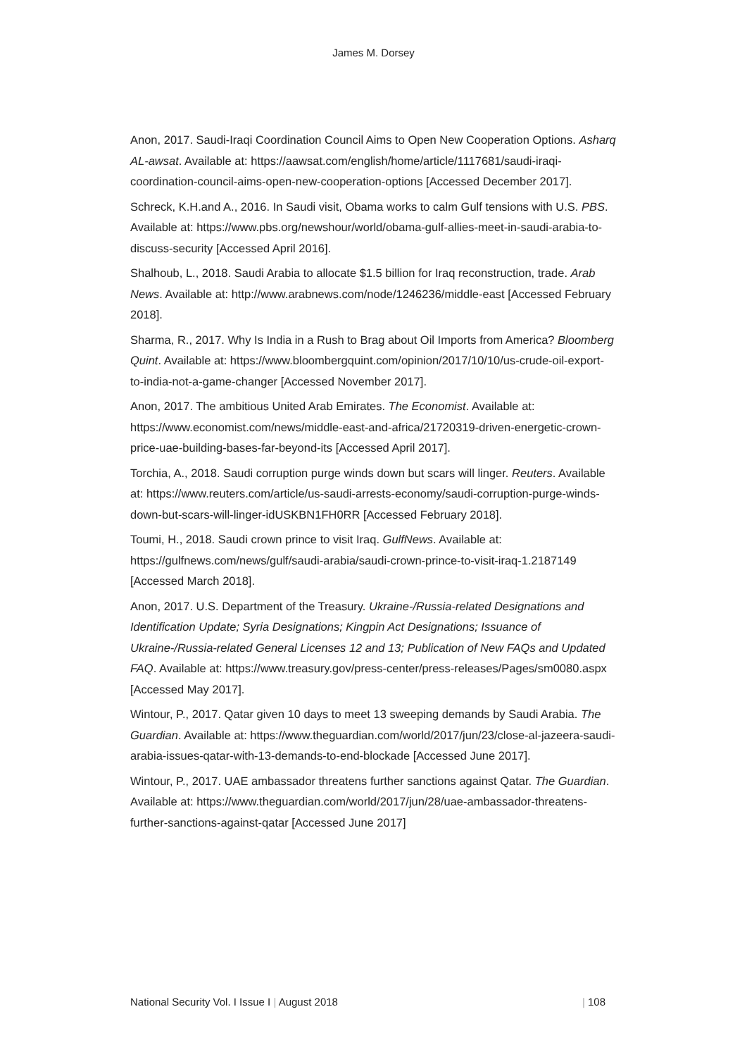James M. Dorsey
Anon, 2017. Saudi-Iraqi Coordination Council Aims to Open New Cooperation Options. Asharq AL-awsat. Available at: https://aawsat.com/english/home/article/1117681/saudi-iraqi-coordination-council-aims-open-new-cooperation-options [Accessed December 2017].
Schreck, K.H.and A., 2016. In Saudi visit, Obama works to calm Gulf tensions with U.S. PBS. Available at: https://www.pbs.org/newshour/world/obama-gulf-allies-meet-in-saudi-arabia-to-discuss-security [Accessed April 2016].
Shalhoub, L., 2018. Saudi Arabia to allocate $1.5 billion for Iraq reconstruction, trade. Arab News. Available at: http://www.arabnews.com/node/1246236/middle-east [Accessed February 2018].
Sharma, R., 2017. Why Is India in a Rush to Brag about Oil Imports from America? Bloomberg Quint. Available at: https://www.bloombergquint.com/opinion/2017/10/10/us-crude-oil-export-to-india-not-a-game-changer [Accessed November 2017].
Anon, 2017. The ambitious United Arab Emirates. The Economist. Available at: https://www.economist.com/news/middle-east-and-africa/21720319-driven-energetic-crown-price-uae-building-bases-far-beyond-its [Accessed April 2017].
Torchia, A., 2018. Saudi corruption purge winds down but scars will linger. Reuters. Available at: https://www.reuters.com/article/us-saudi-arrests-economy/saudi-corruption-purge-winds-down-but-scars-will-linger-idUSKBN1FH0RR [Accessed February 2018].
Toumi, H., 2018. Saudi crown prince to visit Iraq. GulfNews. Available at: https://gulfnews.com/news/gulf/saudi-arabia/saudi-crown-prince-to-visit-iraq-1.2187149 [Accessed March 2018].
Anon, 2017. U.S. Department of the Treasury. Ukraine-/Russia-related Designations and Identification Update; Syria Designations; Kingpin Act Designations; Issuance of Ukraine-/Russia-related General Licenses 12 and 13; Publication of New FAQs and Updated FAQ. Available at: https://www.treasury.gov/press-center/press-releases/Pages/sm0080.aspx [Accessed May 2017].
Wintour, P., 2017. Qatar given 10 days to meet 13 sweeping demands by Saudi Arabia. The Guardian. Available at: https://www.theguardian.com/world/2017/jun/23/close-al-jazeera-saudi-arabia-issues-qatar-with-13-demands-to-end-blockade [Accessed June 2017].
Wintour, P., 2017. UAE ambassador threatens further sanctions against Qatar. The Guardian. Available at: https://www.theguardian.com/world/2017/jun/28/uae-ambassador-threatens-further-sanctions-against-qatar [Accessed June 2017]
National Security Vol. I Issue I | August 2018 | 108